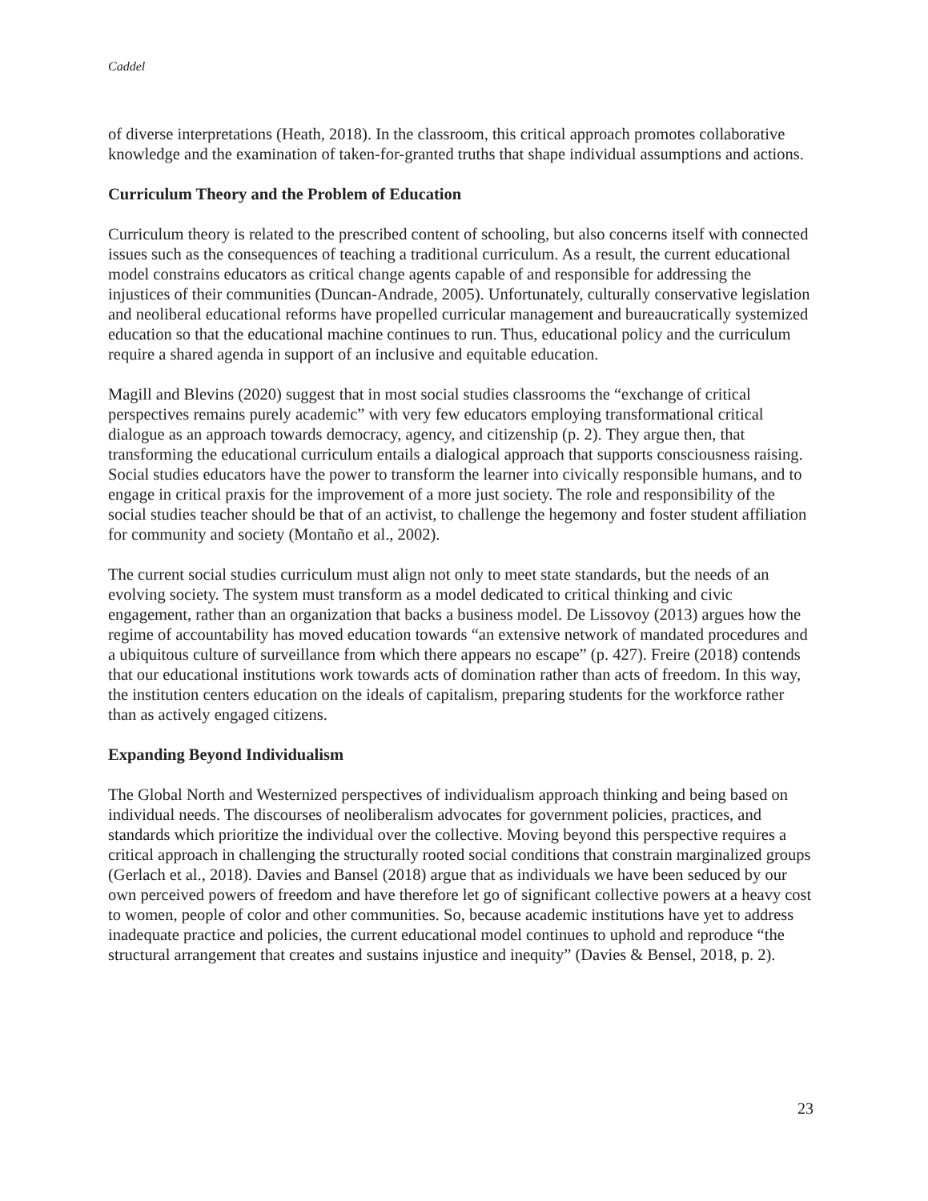Caddel
of diverse interpretations (Heath, 2018). In the classroom, this critical approach promotes collaborative knowledge and the examination of taken-for-granted truths that shape individual assumptions and actions.
Curriculum Theory and the Problem of Education
Curriculum theory is related to the prescribed content of schooling, but also concerns itself with connected issues such as the consequences of teaching a traditional curriculum. As a result, the current educational model constrains educators as critical change agents capable of and responsible for addressing the injustices of their communities (Duncan-Andrade, 2005). Unfortunately, culturally conservative legislation and neoliberal educational reforms have propelled curricular management and bureaucratically systemized education so that the educational machine continues to run. Thus, educational policy and the curriculum require a shared agenda in support of an inclusive and equitable education.
Magill and Blevins (2020) suggest that in most social studies classrooms the “exchange of critical perspectives remains purely academic” with very few educators employing transformational critical dialogue as an approach towards democracy, agency, and citizenship (p. 2). They argue then, that transforming the educational curriculum entails a dialogical approach that supports consciousness raising. Social studies educators have the power to transform the learner into civically responsible humans, and to engage in critical praxis for the improvement of a more just society. The role and responsibility of the social studies teacher should be that of an activist, to challenge the hegemony and foster student affiliation for community and society (Montaño et al., 2002).
The current social studies curriculum must align not only to meet state standards, but the needs of an evolving society. The system must transform as a model dedicated to critical thinking and civic engagement, rather than an organization that backs a business model. De Lissovoy (2013) argues how the regime of accountability has moved education towards “an extensive network of mandated procedures and a ubiquitous culture of surveillance from which there appears no escape” (p. 427). Freire (2018) contends that our educational institutions work towards acts of domination rather than acts of freedom. In this way, the institution centers education on the ideals of capitalism, preparing students for the workforce rather than as actively engaged citizens.
Expanding Beyond Individualism
The Global North and Westernized perspectives of individualism approach thinking and being based on individual needs. The discourses of neoliberalism advocates for government policies, practices, and standards which prioritize the individual over the collective. Moving beyond this perspective requires a critical approach in challenging the structurally rooted social conditions that constrain marginalized groups (Gerlach et al., 2018). Davies and Bansel (2018) argue that as individuals we have been seduced by our own perceived powers of freedom and have therefore let go of significant collective powers at a heavy cost to women, people of color and other communities. So, because academic institutions have yet to address inadequate practice and policies, the current educational model continues to uphold and reproduce “the structural arrangement that creates and sustains injustice and inequity” (Davies & Bensel, 2018, p. 2).
23